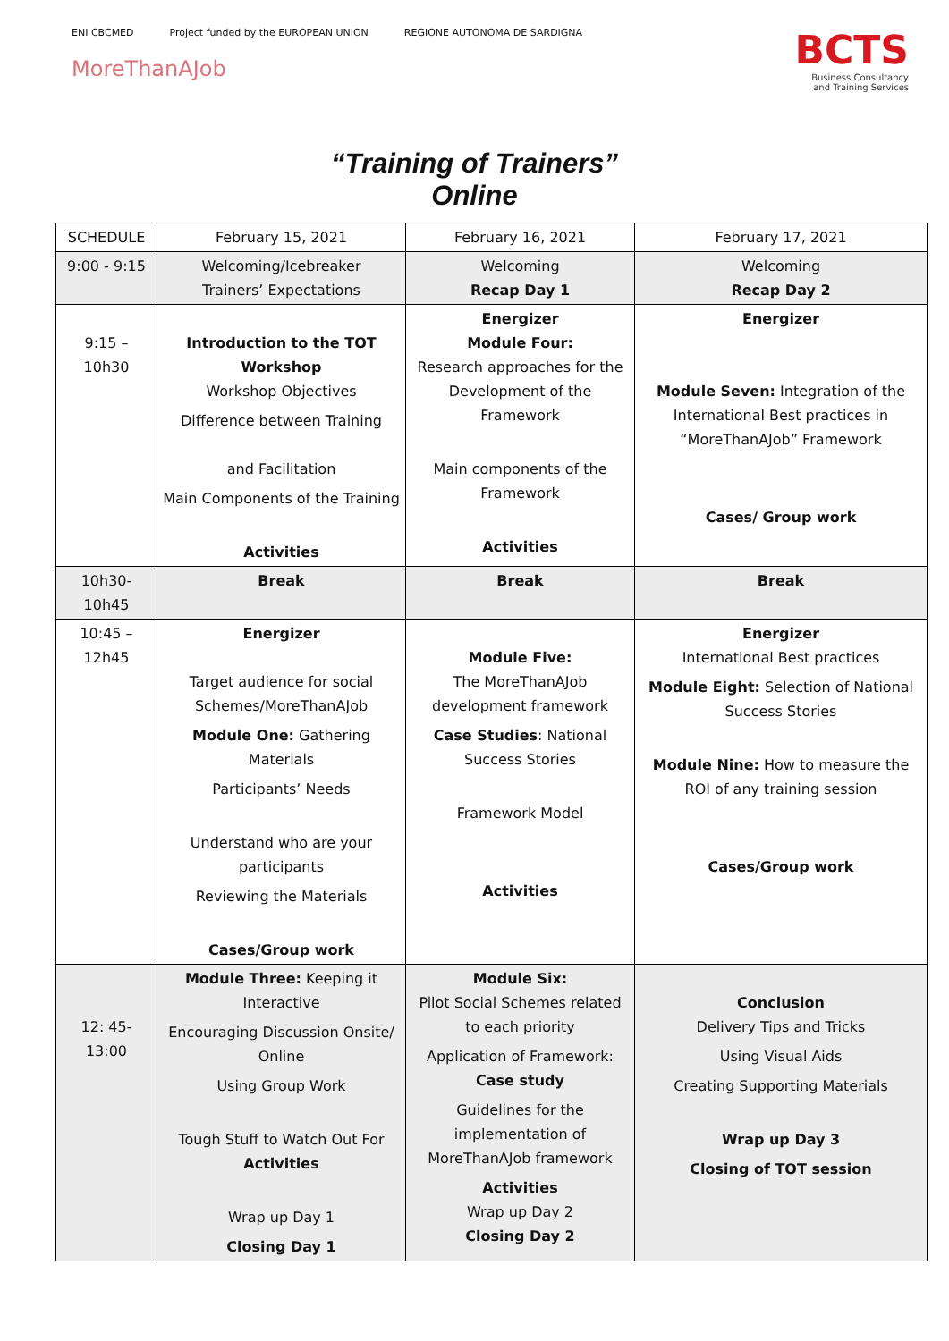ENI CBCMED Project funded by the EUROPEAN UNION REGIONE AUTONOMA DE SARDIGNA
MoreThanAJob
BCTS
Business Consultancy
and Training Services
“Training of Trainers”
Online
| SCHEDULE | February 15, 2021 | February 16, 2021 | February 17, 2021 |
| 9:00 - 9:15 | Welcoming/Icebreaker Trainers’ Expectations | Welcoming Recap Day 1 | Welcoming Recap Day 2 |
| 9:15 – 10h30 | Introduction to the TOT Workshop Workshop Objectives Difference between Training and Facilitation Main Components of the Training Activities | Energizer Module Four: Research approaches for the Development of the Framework Main components of the Framework Activities | Energizer Module Seven: Integration of the International Best practices in “MoreThanAJob” Framework Cases/ Group work |
| 10h30- 10h45 | Break | Break | Break |
| 10:45 – 12h45 | Energizer Target audience for social Schemes/MoreThanAJob Module One: Gathering Materials Participants’ Needs Understand who are your participants Reviewing the Materials Cases/Group work | Module Five: The MoreThanAJob development framework Case Studies : National Success Stories Framework Model Activities | Energizer International Best practices Module Eight: Selection of National Success Stories Module Nine: How to measure the ROI of any training session Cases/Group work |
| 12: 45- 13:00 | Module Three: Keeping it Interactive Encouraging Discussion Onsite/ Online Using Group Work Tough Stuff to Watch Out For Activities Wrap up Day 1 Closing Day 1 | Module Six: Pilot Social Schemes related to each priority Application of Framework: Case study Guidelines for the implementation of MoreThanAJob framework Activities Wrap up Day 2 Closing Day 2 | Conclusion Delivery Tips and Tricks Using Visual Aids Creating Supporting Materials Wrap up Day 3 Closing of TOT session |